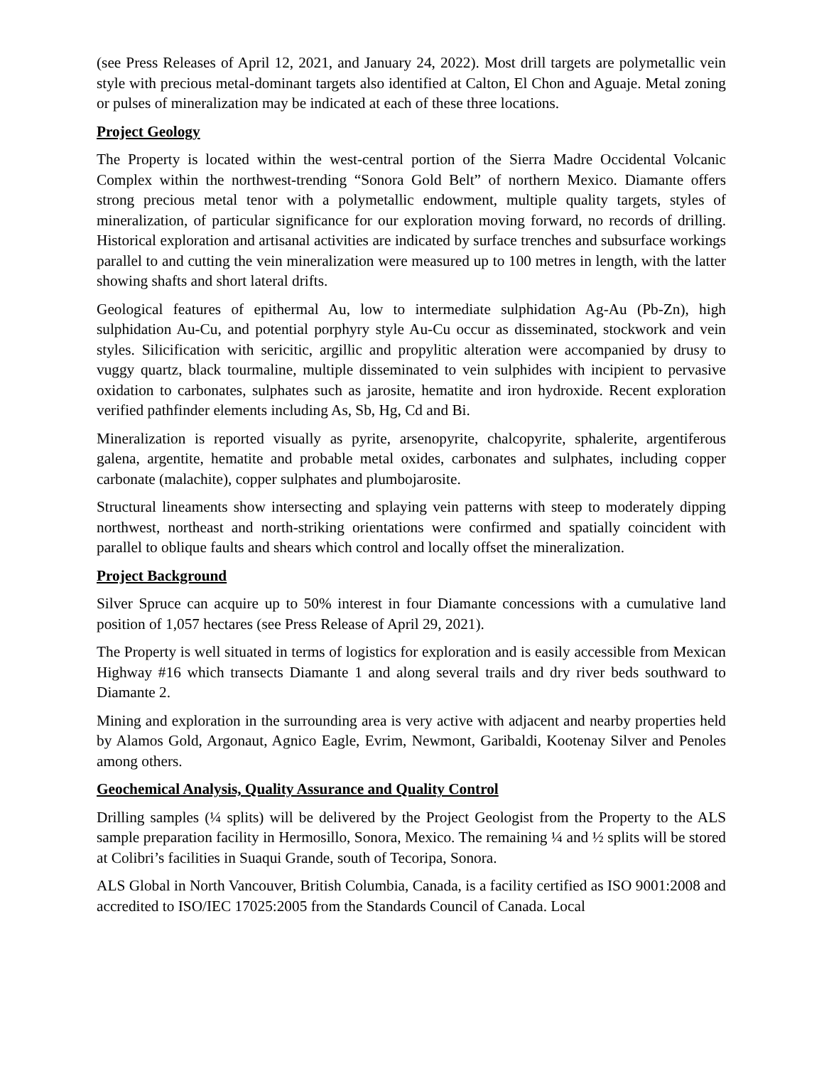(see Press Releases of April 12, 2021, and January 24, 2022). Most drill targets are polymetallic vein style with precious metal-dominant targets also identified at Calton, El Chon and Aguaje. Metal zoning or pulses of mineralization may be indicated at each of these three locations.
Project Geology
The Property is located within the west-central portion of the Sierra Madre Occidental Volcanic Complex within the northwest-trending “Sonora Gold Belt” of northern Mexico. Diamante offers strong precious metal tenor with a polymetallic endowment, multiple quality targets, styles of mineralization, of particular significance for our exploration moving forward, no records of drilling. Historical exploration and artisanal activities are indicated by surface trenches and subsurface workings parallel to and cutting the vein mineralization were measured up to 100 metres in length, with the latter showing shafts and short lateral drifts.
Geological features of epithermal Au, low to intermediate sulphidation Ag-Au (Pb-Zn), high sulphidation Au-Cu, and potential porphyry style Au-Cu occur as disseminated, stockwork and vein styles. Silicification with sericitic, argillic and propylitic alteration were accompanied by drusy to vuggy quartz, black tourmaline, multiple disseminated to vein sulphides with incipient to pervasive oxidation to carbonates, sulphates such as jarosite, hematite and iron hydroxide. Recent exploration verified pathfinder elements including As, Sb, Hg, Cd and Bi.
Mineralization is reported visually as pyrite, arsenopyrite, chalcopyrite, sphalerite, argentiferous galena, argentite, hematite and probable metal oxides, carbonates and sulphates, including copper carbonate (malachite), copper sulphates and plumbojarosite.
Structural lineaments show intersecting and splaying vein patterns with steep to moderately dipping northwest, northeast and north-striking orientations were confirmed and spatially coincident with parallel to oblique faults and shears which control and locally offset the mineralization.
Project Background
Silver Spruce can acquire up to 50% interest in four Diamante concessions with a cumulative land position of 1,057 hectares (see Press Release of April 29, 2021).
The Property is well situated in terms of logistics for exploration and is easily accessible from Mexican Highway #16 which transects Diamante 1 and along several trails and dry river beds southward to Diamante 2.
Mining and exploration in the surrounding area is very active with adjacent and nearby properties held by Alamos Gold, Argonaut, Agnico Eagle, Evrim, Newmont, Garibaldi, Kootenay Silver and Penoles among others.
Geochemical Analysis, Quality Assurance and Quality Control
Drilling samples (¼ splits) will be delivered by the Project Geologist from the Property to the ALS sample preparation facility in Hermosillo, Sonora, Mexico. The remaining ¼ and ½ splits will be stored at Colibri’s facilities in Suaqui Grande, south of Tecoripa, Sonora.
ALS Global in North Vancouver, British Columbia, Canada, is a facility certified as ISO 9001:2008 and accredited to ISO/IEC 17025:2005 from the Standards Council of Canada. Local